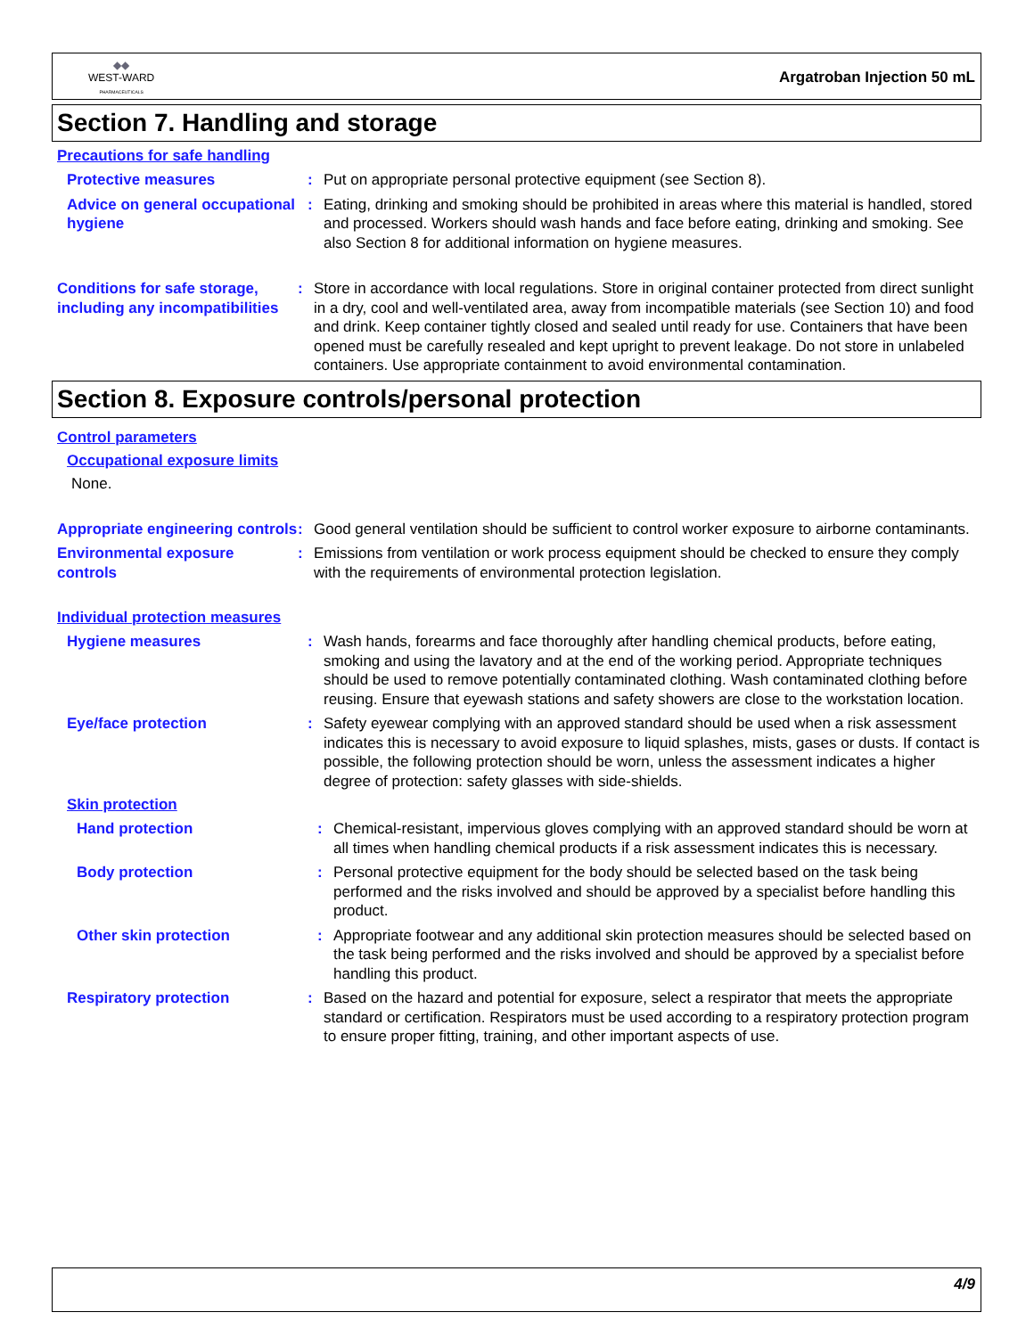◆◆
WEST-WARD
PHARMACEUTICALS
Argatroban Injection 50 mL
Section 7. Handling and storage
Precautions for safe handling
Protective measures : Put on appropriate personal protective equipment (see Section 8).
Advice on general occupational hygiene
: Eating, drinking and smoking should be prohibited in areas where this material is handled, stored and processed. Workers should wash hands and face before eating, drinking and smoking. See also Section 8 for additional information on hygiene measures.
Conditions for safe storage, including any incompatibilities
: Store in accordance with local regulations. Store in original container protected from direct sunlight in a dry, cool and well-ventilated area, away from incompatible materials (see Section 10) and food and drink. Keep container tightly closed and sealed until ready for use. Containers that have been opened must be carefully resealed and kept upright to prevent leakage. Do not store in unlabeled containers. Use appropriate containment to avoid environmental contamination.
Section 8. Exposure controls/personal protection
Control parameters
Occupational exposure limits
None.
Appropriate engineering controls
: Good general ventilation should be sufficient to control worker exposure to airborne contaminants.
Environmental exposure controls
: Emissions from ventilation or work process equipment should be checked to ensure they comply with the requirements of environmental protection legislation.
Individual protection measures
Hygiene measures : Wash hands, forearms and face thoroughly after handling chemical products, before eating, smoking and using the lavatory and at the end of the working period. Appropriate techniques should be used to remove potentially contaminated clothing. Wash contaminated clothing before reusing. Ensure that eyewash stations and safety showers are close to the workstation location.
Eye/face protection : Safety eyewear complying with an approved standard should be used when a risk assessment indicates this is necessary to avoid exposure to liquid splashes, mists, gases or dusts. If contact is possible, the following protection should be worn, unless the assessment indicates a higher degree of protection: safety glasses with side-shields.
Skin protection
Hand protection : Chemical-resistant, impervious gloves complying with an approved standard should be worn at all times when handling chemical products if a risk assessment indicates this is necessary.
Body protection : Personal protective equipment for the body should be selected based on the task being performed and the risks involved and should be approved by a specialist before handling this product.
Other skin protection : Appropriate footwear and any additional skin protection measures should be selected based on the task being performed and the risks involved and should be approved by a specialist before handling this product.
Respiratory protection : Based on the hazard and potential for exposure, select a respirator that meets the appropriate standard or certification. Respirators must be used according to a respiratory protection program to ensure proper fitting, training, and other important aspects of use.
4/9